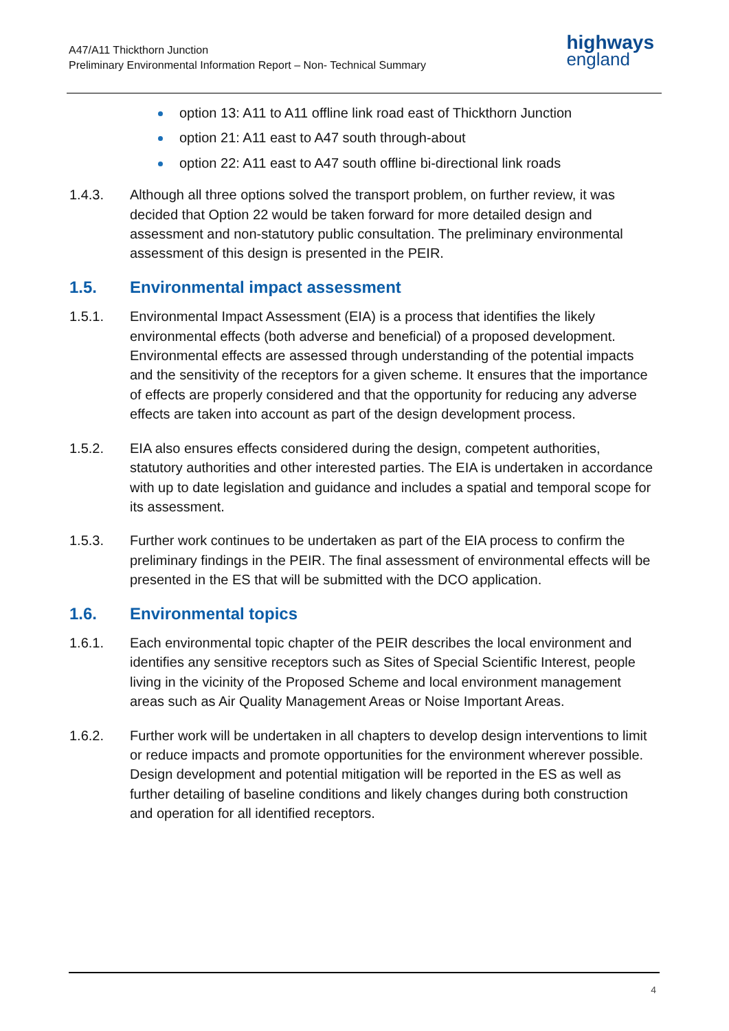A47/A11 Thickthorn Junction
Preliminary Environmental Information Report – Non- Technical Summary
highways
england
option 13: A11 to A11 offline link road east of Thickthorn Junction
option 21: A11 east to A47 south through-about
option 22: A11 east to A47 south offline bi-directional link roads
1.4.3. Although all three options solved the transport problem, on further review, it was decided that Option 22 would be taken forward for more detailed design and assessment and non-statutory public consultation. The preliminary environmental assessment of this design is presented in the PEIR.
1.5. Environmental impact assessment
1.5.1. Environmental Impact Assessment (EIA) is a process that identifies the likely environmental effects (both adverse and beneficial) of a proposed development. Environmental effects are assessed through understanding of the potential impacts and the sensitivity of the receptors for a given scheme. It ensures that the importance of effects are properly considered and that the opportunity for reducing any adverse effects are taken into account as part of the design development process.
1.5.2. EIA also ensures effects considered during the design, competent authorities, statutory authorities and other interested parties. The EIA is undertaken in accordance with up to date legislation and guidance and includes a spatial and temporal scope for its assessment.
1.5.3. Further work continues to be undertaken as part of the EIA process to confirm the preliminary findings in the PEIR. The final assessment of environmental effects will be presented in the ES that will be submitted with the DCO application.
1.6. Environmental topics
1.6.1. Each environmental topic chapter of the PEIR describes the local environment and identifies any sensitive receptors such as Sites of Special Scientific Interest, people living in the vicinity of the Proposed Scheme and local environment management areas such as Air Quality Management Areas or Noise Important Areas.
1.6.2. Further work will be undertaken in all chapters to develop design interventions to limit or reduce impacts and promote opportunities for the environment wherever possible. Design development and potential mitigation will be reported in the ES as well as further detailing of baseline conditions and likely changes during both construction and operation for all identified receptors.
4